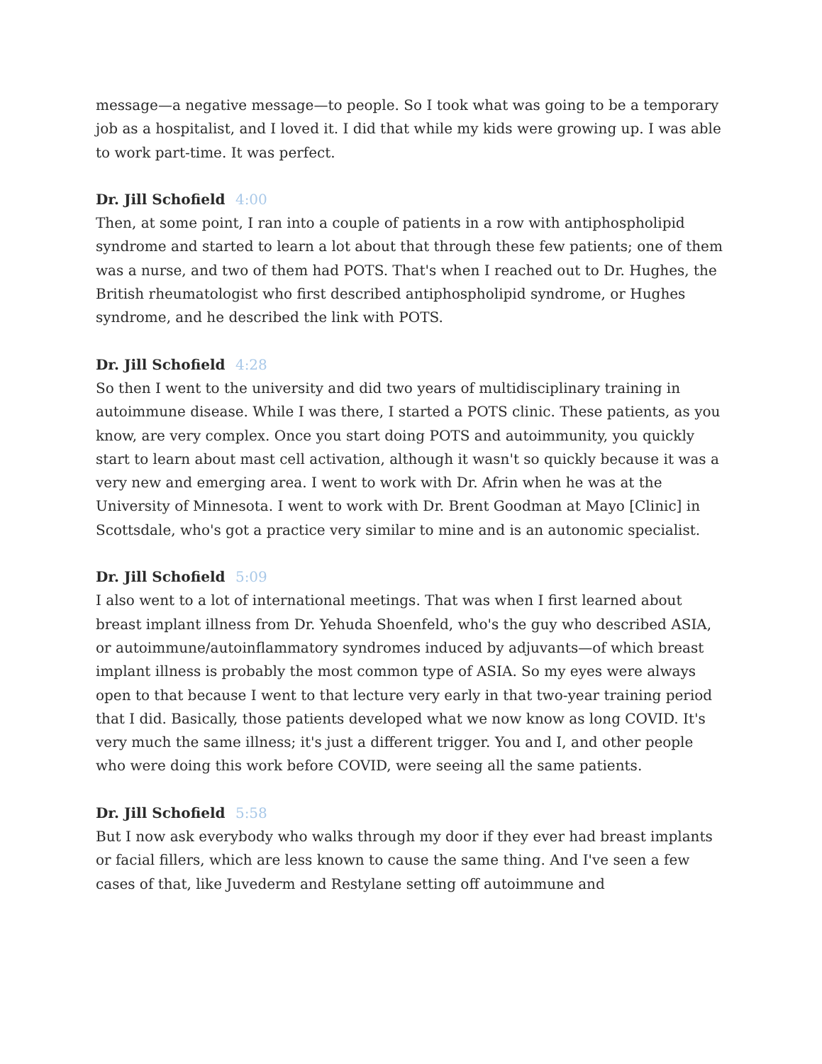message—a negative message—to people. So I took what was going to be a temporary job as a hospitalist, and I loved it. I did that while my kids were growing up. I was able to work part-time. It was perfect.
Dr. Jill Schofield 4:00
Then, at some point, I ran into a couple of patients in a row with antiphospholipid syndrome and started to learn a lot about that through these few patients; one of them was a nurse, and two of them had POTS. That's when I reached out to Dr. Hughes, the British rheumatologist who first described antiphospholipid syndrome, or Hughes syndrome, and he described the link with POTS.
Dr. Jill Schofield 4:28
So then I went to the university and did two years of multidisciplinary training in autoimmune disease. While I was there, I started a POTS clinic. These patients, as you know, are very complex. Once you start doing POTS and autoimmunity, you quickly start to learn about mast cell activation, although it wasn't so quickly because it was a very new and emerging area. I went to work with Dr. Afrin when he was at the University of Minnesota. I went to work with Dr. Brent Goodman at Mayo [Clinic] in Scottsdale, who's got a practice very similar to mine and is an autonomic specialist.
Dr. Jill Schofield 5:09
I also went to a lot of international meetings. That was when I first learned about breast implant illness from Dr. Yehuda Shoenfeld, who's the guy who described ASIA, or autoimmune/autoinflammatory syndromes induced by adjuvants—of which breast implant illness is probably the most common type of ASIA. So my eyes were always open to that because I went to that lecture very early in that two-year training period that I did. Basically, those patients developed what we now know as long COVID. It's very much the same illness; it's just a different trigger. You and I, and other people who were doing this work before COVID, were seeing all the same patients.
Dr. Jill Schofield 5:58
But I now ask everybody who walks through my door if they ever had breast implants or facial fillers, which are less known to cause the same thing. And I've seen a few cases of that, like Juvederm and Restylane setting off autoimmune and